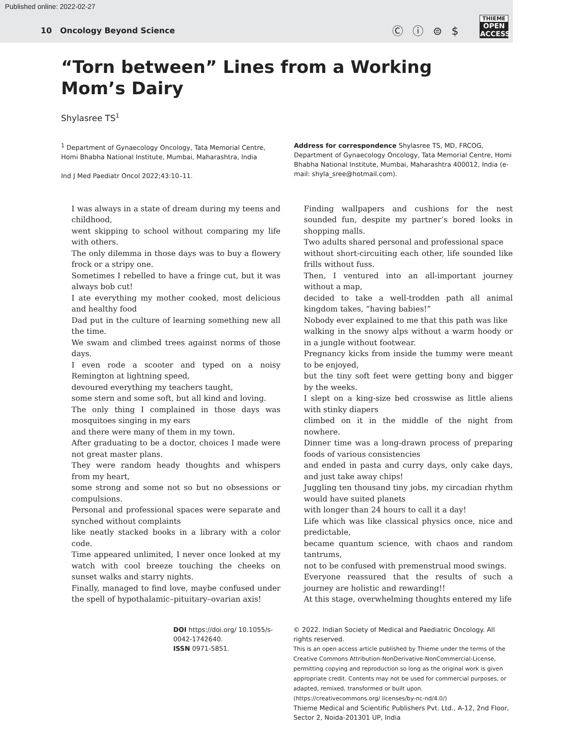Published online: 2022-02-27
10 Oncology Beyond Science Ⓒ ⓘ ⊜ $
THIEME
OPEN ACCESS
“Torn between” Lines from a Working Mom’s Dairy
Shylasree TS<sup>1</sup>
<sup>1</sup> Department of Gynaecology Oncology, Tata Memorial Centre, Homi Bhabha National Institute, Mumbai, Maharashtra, India
Ind J Med Paediatr Oncol 2022;43:10–11.
Address for correspondence Shylasree TS, MD, FRCOG, Department of Gynaecology Oncology, Tata Memorial Centre, Homi Bhabha National Institute, Mumbai, Maharashtra 400012, India (e-mail: shyla_sree@hotmail.com).
I was always in a state of dream during my teens and childhood,
went skipping to school without comparing my life with others.
The only dilemma in those days was to buy a flowery frock or a stripy one.
Sometimes I rebelled to have a fringe cut, but it was always bob cut!
I ate everything my mother cooked, most delicious and healthy food
Dad put in the culture of learning something new all the time.
We swam and climbed trees against norms of those days.
I even rode a scooter and typed on a noisy Remington at lightning speed,
devoured everything my teachers taught,
some stern and some soft, but all kind and loving.
The only thing I complained in those days was mosquitoes singing in my ears
and there were many of them in my town.
After graduating to be a doctor, choices I made were not great master plans.
They were random heady thoughts and whispers from my heart,
some strong and some not so but no obsessions or compulsions.
Personal and professional spaces were separate and synched without complaints
like neatly stacked books in a library with a color code.
Time appeared unlimited, I never once looked at my watch with cool breeze touching the cheeks on sunset walks and starry nights.
Finally, managed to find love, maybe confused under the spell of hypothalamic–pituitary–ovarian axis!
Finding wallpapers and cushions for the nest sounded fun, despite my partner’s bored looks in shopping malls.
Two adults shared personal and professional space
without short-circuiting each other, life sounded like frills without fuss.
Then, I ventured into an all-important journey without a map,
decided to take a well-trodden path all animal kingdom takes, “having babies!”
Nobody ever explained to me that this path was like
walking in the snowy alps without a warm hoody or in a jungle without footwear.
Pregnancy kicks from inside the tummy were meant to be enjoyed,
but the tiny soft feet were getting bony and bigger by the weeks.
I slept on a king-size bed crosswise as little aliens with stinky diapers
climbed on it in the middle of the night from nowhere.
Dinner time was a long-drawn process of preparing foods of various consistencies
and ended in pasta and curry days, only cake days, and just take away chips!
Juggling ten thousand tiny jobs, my circadian rhythm would have suited planets
with longer than 24 hours to call it a day!
Life which was like classical physics once, nice and predictable,
became quantum science, with chaos and random tantrums,
not to be confused with premenstrual mood swings.
Everyone reassured that the results of such a journey are holistic and rewarding!!
At this stage, overwhelming thoughts entered my life
DOI https://doi.org/ 10.1055/s-0042-1742640.
ISSN 0971-5851.
© 2022. Indian Society of Medical and Paediatric Oncology. All rights reserved.
This is an open access article published by Thieme under the terms of the Creative Commons Attribution-NonDerivative-NonCommercial-License, permitting copying and reproduction so long as the original work is given appropriate credit. Contents may not be used for commercial purposes, or adapted, remixed, transformed or built upon. (https://creativecommons.org/ licenses/by-nc-nd/4.0/)
Thieme Medical and Scientific Publishers Pvt. Ltd., A-12, 2nd Floor, Sector 2, Noida-201301 UP, India